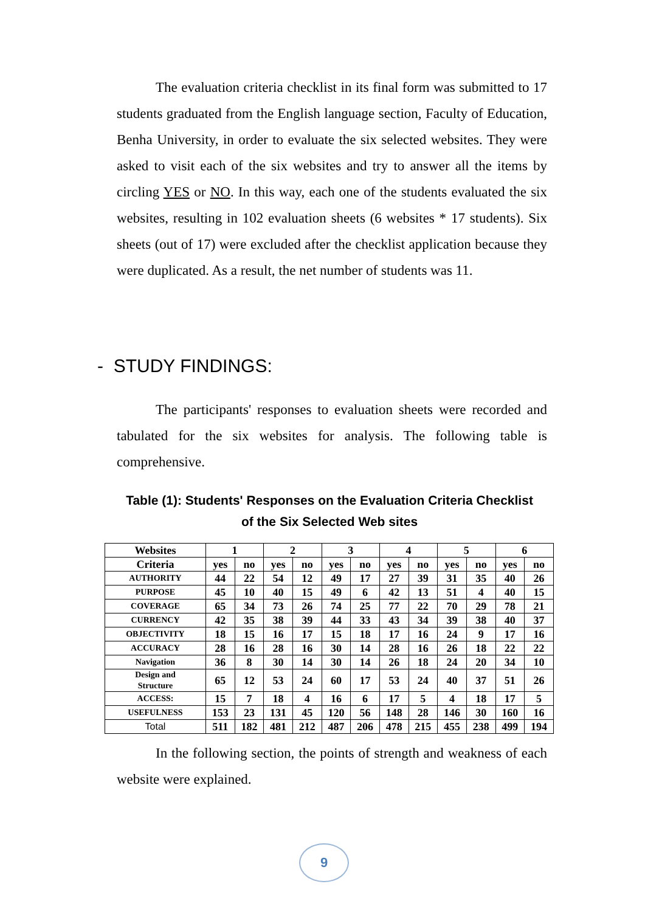The evaluation criteria checklist in its final form was submitted to 17 students graduated from the English language section, Faculty of Education, Benha University, in order to evaluate the six selected websites. They were asked to visit each of the six websites and try to answer all the items by circling YES or NO. In this way, each one of the students evaluated the six websites, resulting in 102 evaluation sheets (6 websites * 17 students). Six sheets (out of 17) were excluded after the checklist application because they were duplicated. As a result, the net number of students was 11.
- STUDY FINDINGS:
The participants' responses to evaluation sheets were recorded and tabulated for the six websites for analysis. The following table is comprehensive.
Table (1): Students' Responses on the Evaluation Criteria Checklist
of the Six Selected Web sites
| Websites | 1 | | 2 | | 3 | | 4 | | 5 | | 6 | |
| --- | --- | --- | --- | --- | --- | --- | --- | --- | --- | --- | --- | --- |
| Criteria | yes | no | yes | no | yes | no | yes | no | yes | no | yes | no |
| AUTHORITY | 44 | 22 | 54 | 12 | 49 | 17 | 27 | 39 | 31 | 35 | 40 | 26 |
| PURPOSE | 45 | 10 | 40 | 15 | 49 | 6 | 42 | 13 | 51 | 4 | 40 | 15 |
| COVERAGE | 65 | 34 | 73 | 26 | 74 | 25 | 77 | 22 | 70 | 29 | 78 | 21 |
| CURRENCY | 42 | 35 | 38 | 39 | 44 | 33 | 43 | 34 | 39 | 38 | 40 | 37 |
| OBJECTIVITY | 18 | 15 | 16 | 17 | 15 | 18 | 17 | 16 | 24 | 9 | 17 | 16 |
| ACCURACY | 28 | 16 | 28 | 16 | 30 | 14 | 28 | 16 | 26 | 18 | 22 | 22 |
| Navigation | 36 | 8 | 30 | 14 | 30 | 14 | 26 | 18 | 24 | 20 | 34 | 10 |
| Design and Structure | 65 | 12 | 53 | 24 | 60 | 17 | 53 | 24 | 40 | 37 | 51 | 26 |
| ACCESS: | 15 | 7 | 18 | 4 | 16 | 6 | 17 | 5 | 4 | 18 | 17 | 5 |
| USEFULNESS | 153 | 23 | 131 | 45 | 120 | 56 | 148 | 28 | 146 | 30 | 160 | 16 |
| Total | 511 | 182 | 481 | 212 | 487 | 206 | 478 | 215 | 455 | 238 | 499 | 194 |
In the following section, the points of strength and weakness of each website were explained.
9